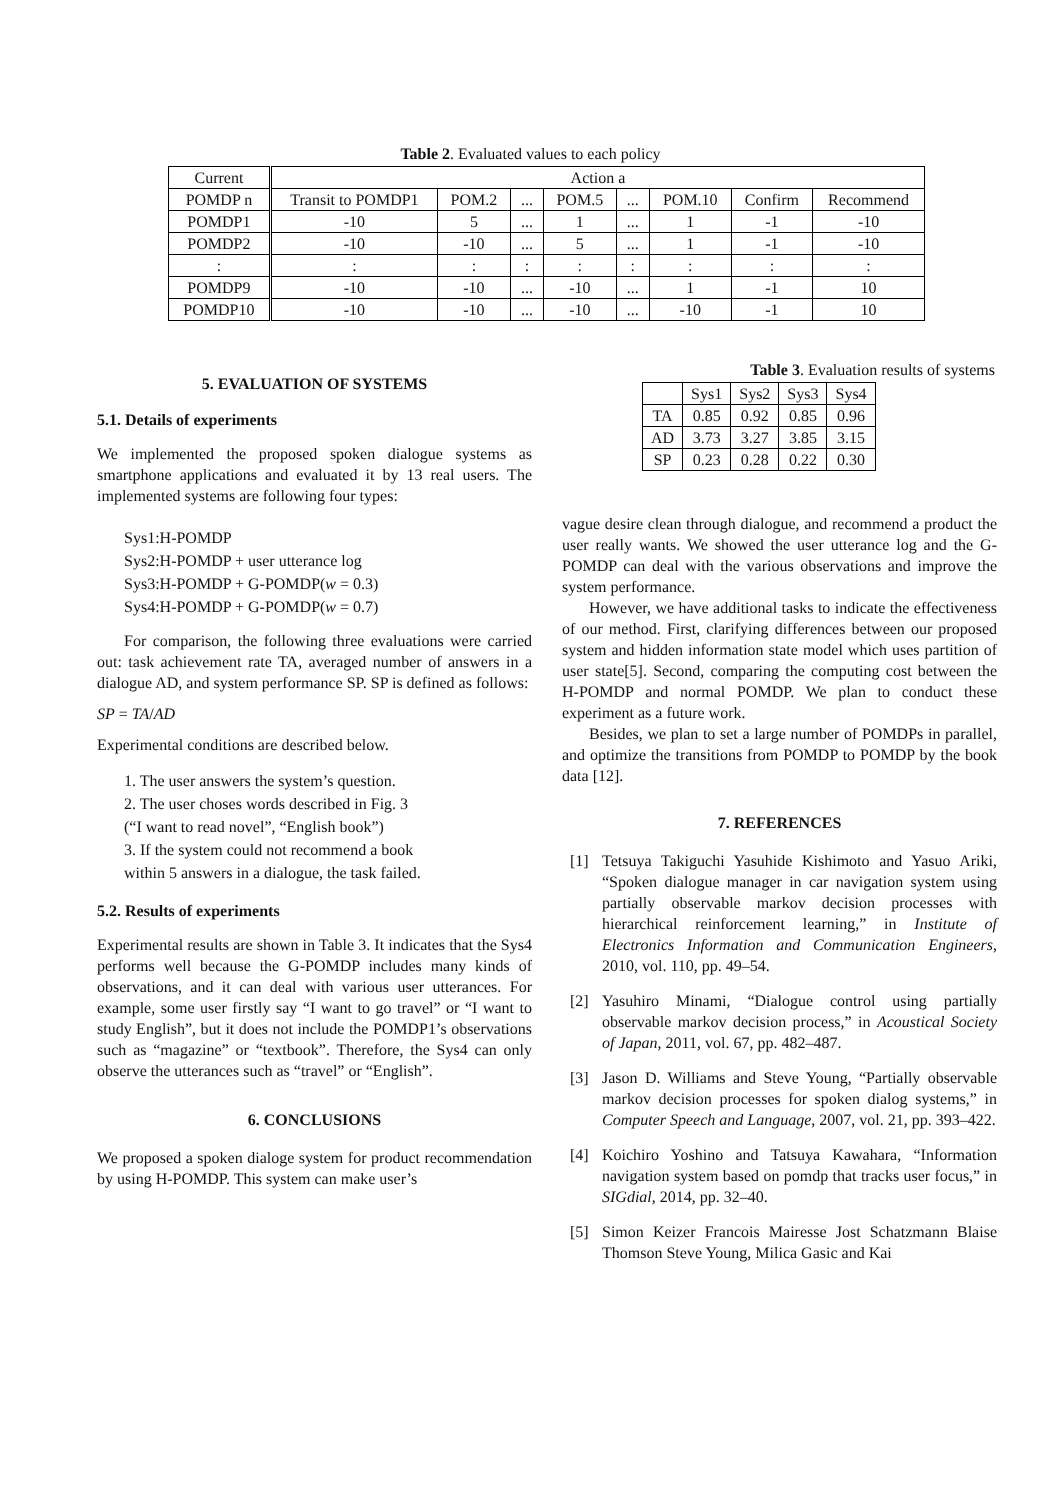Table 2. Evaluated values to each policy
| Current | Action a | | | | | | | |
| POMDP n | Transit to POMDP1 | POM.2 | ... | POM.5 | ... | POM.10 | Confirm | Recommend |
| POMDP1 | -10 | 5 | ... | 1 | ... | 1 | -1 | -10 |
| POMDP2 | -10 | -10 | ... | 5 | ... | 1 | -1 | -10 |
| : | : | : | : | : | : | : | : | : |
| POMDP9 | -10 | -10 | ... | -10 | ... | 1 | -1 | 10 |
| POMDP10 | -10 | -10 | ... | -10 | ... | -10 | -1 | 10 |
5. EVALUATION OF SYSTEMS
5.1. Details of experiments
We implemented the proposed spoken dialogue systems as smartphone applications and evaluated it by 13 real users. The implemented systems are following four types:
Sys1:H-POMDP
Sys2:H-POMDP + user utterance log
Sys3:H-POMDP + G-POMDP(w = 0.3)
Sys4:H-POMDP + G-POMDP(w = 0.7)
For comparison, the following three evaluations were carried out: task achievement rate TA, averaged number of answers in a dialogue AD, and system performance SP. SP is defined as follows:
SP = TA/AD
Experimental conditions are described below.
1. The user answers the system’s question.
2. The user choses words described in Fig. 3
(“I want to read novel”, “English book”)
3. If the system could not recommend a book
within 5 answers in a dialogue, the task failed.
5.2. Results of experiments
Experimental results are shown in Table 3. It indicates that the Sys4 performs well because the G-POMDP includes many kinds of observations, and it can deal with various user utterances. For example, some user firstly say “I want to go travel” or “I want to study English”, but it does not include the POMDP1’s observations such as “magazine” or “textbook”. Therefore, the Sys4 can only observe the utterances such as “travel” or “English”.
6. CONCLUSIONS
We proposed a spoken dialoge system for product recommendation by using H-POMDP. This system can make user’s
Table 3. Evaluation results of systems
| | Sys1 | Sys2 | Sys3 | Sys4 |
| TA | 0.85 | 0.92 | 0.85 | 0.96 |
| AD | 3.73 | 3.27 | 3.85 | 3.15 |
| SP | 0.23 | 0.28 | 0.22 | 0.30 |
vague desire clean through dialogue, and recommend a product the user really wants. We showed the user utterance log and the G-POMDP can deal with the various observations and improve the system performance.
However, we have additional tasks to indicate the effectiveness of our method. First, clarifying differences between our proposed system and hidden information state model which uses partition of user state[5]. Second, comparing the computing cost between the H-POMDP and normal POMDP. We plan to conduct these experiment as a future work.
Besides, we plan to set a large number of POMDPs in parallel, and optimize the transitions from POMDP to POMDP by the book data [12].
7. REFERENCES
[1]
Tetsuya Takiguchi Yasuhide Kishimoto and Yasuo Ariki, “Spoken dialogue manager in car navigation system using partially observable markov decision processes with hierarchical reinforcement learning,” in Institute of Electronics Information and Communication Engineers, 2010, vol. 110, pp. 49–54.
[2]
Yasuhiro Minami, “Dialogue control using partially observable markov decision process,” in Acoustical Society of Japan, 2011, vol. 67, pp. 482–487.
[3]
Jason D. Williams and Steve Young, “Partially observable markov decision processes for spoken dialog systems,” in Computer Speech and Language, 2007, vol. 21, pp. 393–422.
[4]
Koichiro Yoshino and Tatsuya Kawahara, “Information navigation system based on pomdp that tracks user focus,” in SIGdial, 2014, pp. 32–40.
[5]
Simon Keizer Francois Mairesse Jost Schatzmann Blaise Thomson Steve Young, Milica Gasic and Kai